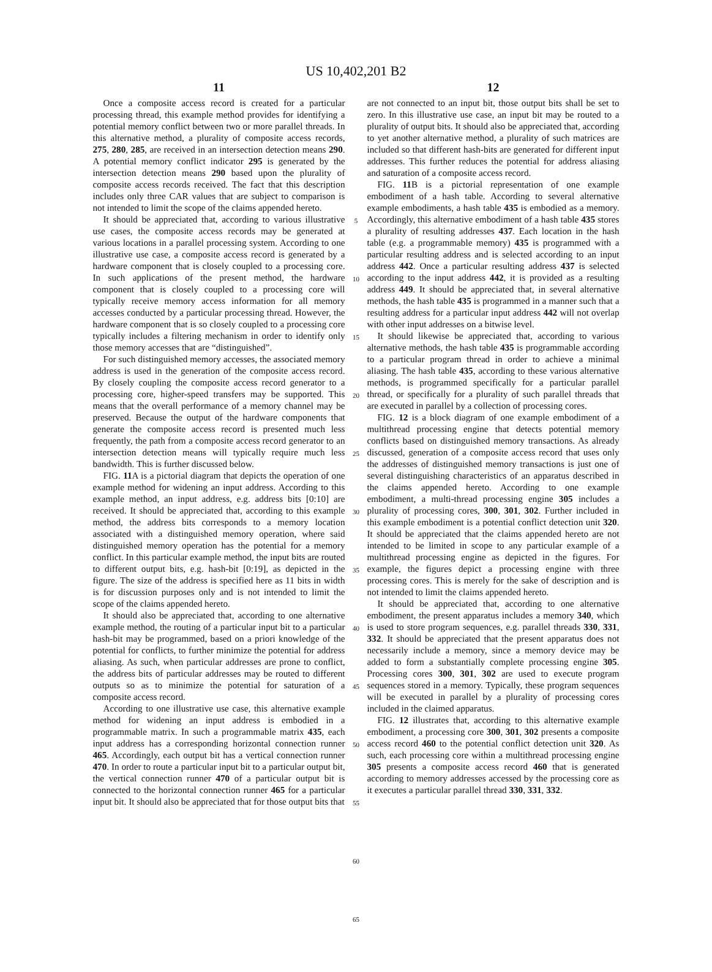US 10,402,201 B2
11
Once a composite access record is created for a particular processing thread, this example method provides for identifying a potential memory conflict between two or more parallel threads. In this alternative method, a plurality of composite access records, 275, 280, 285, are received in an intersection detection means 290. A potential memory conflict indicator 295 is generated by the intersection detection means 290 based upon the plurality of composite access records received. The fact that this description includes only three CAR values that are subject to comparison is not intended to limit the scope of the claims appended hereto.
It should be appreciated that, according to various illustrative use cases, the composite access records may be generated at various locations in a parallel processing system. According to one illustrative use case, a composite access record is generated by a hardware component that is closely coupled to a processing core. In such applications of the present method, the hardware component that is closely coupled to a processing core will typically receive memory access information for all memory accesses conducted by a particular processing thread. However, the hardware component that is so closely coupled to a processing core typically includes a filtering mechanism in order to identify only those memory accesses that are “distinguished”.
For such distinguished memory accesses, the associated memory address is used in the generation of the composite access record. By closely coupling the composite access record generator to a processing core, higher-speed transfers may be supported. This means that the overall performance of a memory channel may be preserved. Because the output of the hardware components that generate the composite access record is presented much less frequently, the path from a composite access record generator to an intersection detection means will typically require much less bandwidth. This is further discussed below.
FIG. 11 A is a pictorial diagram that depicts the operation of one example method for widening an input address. According to this example method, an input address, e.g. address bits [0:10] are received. It should be appreciated that, according to this example method, the address bits corresponds to a memory location associated with a distinguished memory operation, where said distinguished memory operation has the potential for a memory conflict. In this particular example method, the input bits are routed to different output bits, e.g. hash-bit [0:19], as depicted in the figure. The size of the address is specified here as 11 bits in width is for discussion purposes only and is not intended to limit the scope of the claims appended hereto.
It should also be appreciated that, according to one alternative example method, the routing of a particular input bit to a particular hash-bit may be programmed, based on a priori knowledge of the potential for conflicts, to further minimize the potential for address aliasing. As such, when particular addresses are prone to conflict, the address bits of particular addresses may be routed to different outputs so as to minimize the potential for saturation of a composite access record.
According to one illustrative use case, this alternative example method for widening an input address is embodied in a programmable matrix. In such a programmable matrix 435, each input address has a corresponding horizontal connection runner 465. Accordingly, each output bit has a vertical connection runner 470. In order to route a particular input bit to a particular output bit, the vertical connection runner 470 of a particular output bit is connected to the horizontal connection runner 465 for a particular input bit. It should also be appreciated that for those output bits that
5
10
15
20
25
30
35
40
45
50
55
60
65
12
are not connected to an input bit, those output bits shall be set to zero. In this illustrative use case, an input bit may be routed to a plurality of output bits. It should also be appreciated that, according to yet another alternative method, a plurality of such matrices are included so that different hash-bits are generated for different input addresses. This further reduces the potential for address aliasing and saturation of a composite access record.
FIG. 11 B is a pictorial representation of one example embodiment of a hash table. According to several alternative example embodiments, a hash table 435 is embodied as a memory. Accordingly, this alternative embodiment of a hash table 435 stores a plurality of resulting addresses 437. Each location in the hash table (e.g. a programmable memory) 435 is programmed with a particular resulting address and is selected according to an input address 442. Once a particular resulting address 437 is selected according to the input address 442, it is provided as a resulting address 449. It should be appreciated that, in several alternative methods, the hash table 435 is programmed in a manner such that a resulting address for a particular input address 442 will not overlap with other input addresses on a bitwise level.
It should likewise be appreciated that, according to various alternative methods, the hash table 435 is programmable according to a particular program thread in order to achieve a minimal aliasing. The hash table 435, according to these various alternative methods, is programmed specifically for a particular parallel thread, or specifically for a plurality of such parallel threads that are executed in parallel by a collection of processing cores.
FIG. 12 is a block diagram of one example embodiment of a multithread processing engine that detects potential memory conflicts based on distinguished memory transactions. As already discussed, generation of a composite access record that uses only the addresses of distinguished memory transactions is just one of several distinguishing characteristics of an apparatus described in the claims appended hereto. According to one example embodiment, a multi-thread processing engine 305 includes a plurality of processing cores, 300, 301, 302. Further included in this example embodiment is a potential conflict detection unit 320. It should be appreciated that the claims appended hereto are not intended to be limited in scope to any particular example of a multithread processing engine as depicted in the figures. For example, the figures depict a processing engine with three processing cores. This is merely for the sake of description and is not intended to limit the claims appended hereto.
It should be appreciated that, according to one alternative embodiment, the present apparatus includes a memory 340, which is used to store program sequences, e.g. parallel threads 330, 331, 332. It should be appreciated that the present apparatus does not necessarily include a memory, since a memory device may be added to form a substantially complete processing engine 305. Processing cores 300, 301, 302 are used to execute program sequences stored in a memory. Typically, these program sequences will be executed in parallel by a plurality of processing cores included in the claimed apparatus.
FIG. 12 illustrates that, according to this alternative example embodiment, a processing core 300, 301, 302 presents a composite access record 460 to the potential conflict detection unit 320. As such, each processing core within a multithread processing engine 305 presents a composite access record 460 that is generated according to memory addresses accessed by the processing core as it executes a particular parallel thread 330, 331, 332.